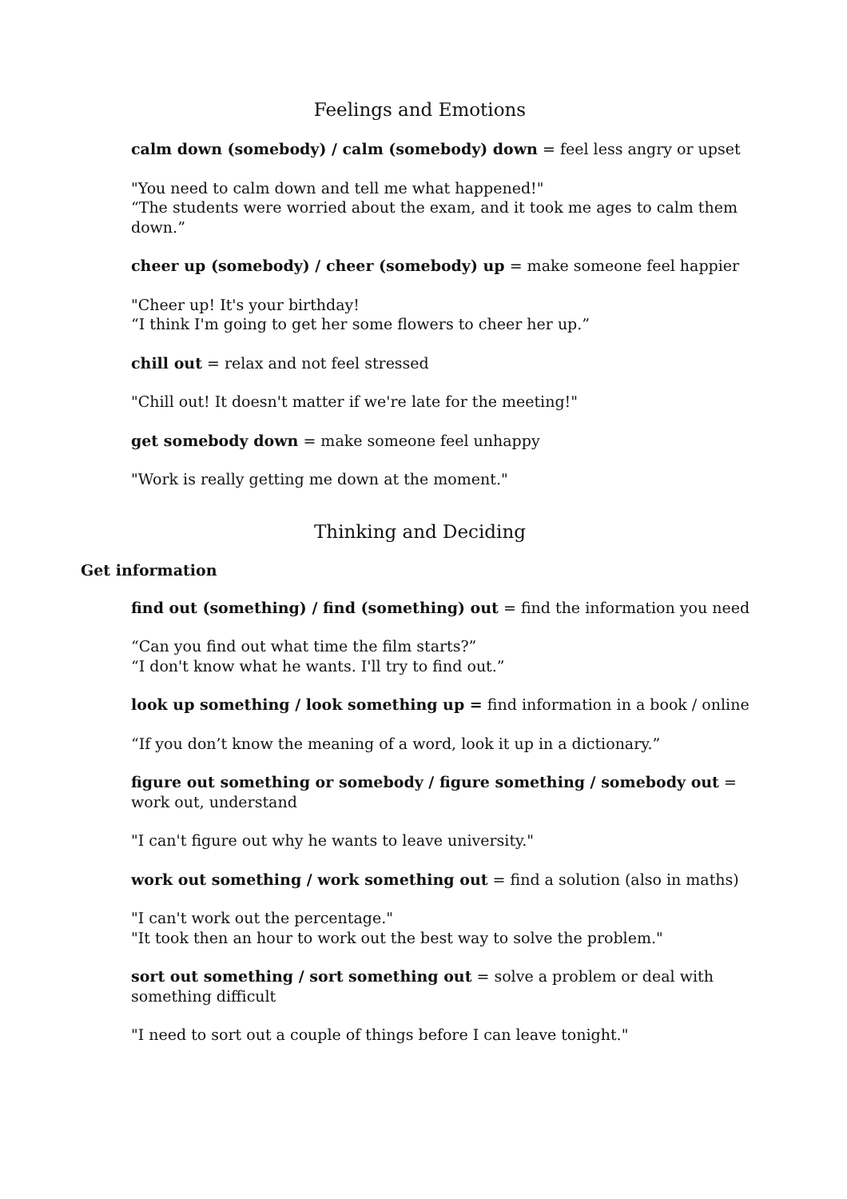Feelings and Emotions
calm down (somebody) / calm (somebody) down = feel less angry or upset
"You need to calm down and tell me what happened!"
“The students were worried about the exam, and it took me ages to calm them down.”
cheer up (somebody) / cheer (somebody) up = make someone feel happier
"Cheer up! It's your birthday!
“I think I'm going to get her some flowers to cheer her up.”
chill out = relax and not feel stressed
"Chill out! It doesn't matter if we're late for the meeting!"
get somebody down = make someone feel unhappy
"Work is really getting me down at the moment."
Thinking and Deciding
Get information
find out (something) / find (something) out = find the information you need
“Can you find out what time the film starts?”
“I don't know what he wants. I'll try to find out.”
look up something / look something up = find information in a book / online
“If you don’t know the meaning of a word, look it up in a dictionary.”
figure out something or somebody / figure something / somebody out = work out, understand
"I can't figure out why he wants to leave university."
work out something / work something out = find a solution (also in maths)
"I can't work out the percentage."
"It took then an hour to work out the best way to solve the problem."
sort out something / sort something out = solve a problem or deal with something difficult
"I need to sort out a couple of things before I can leave tonight."